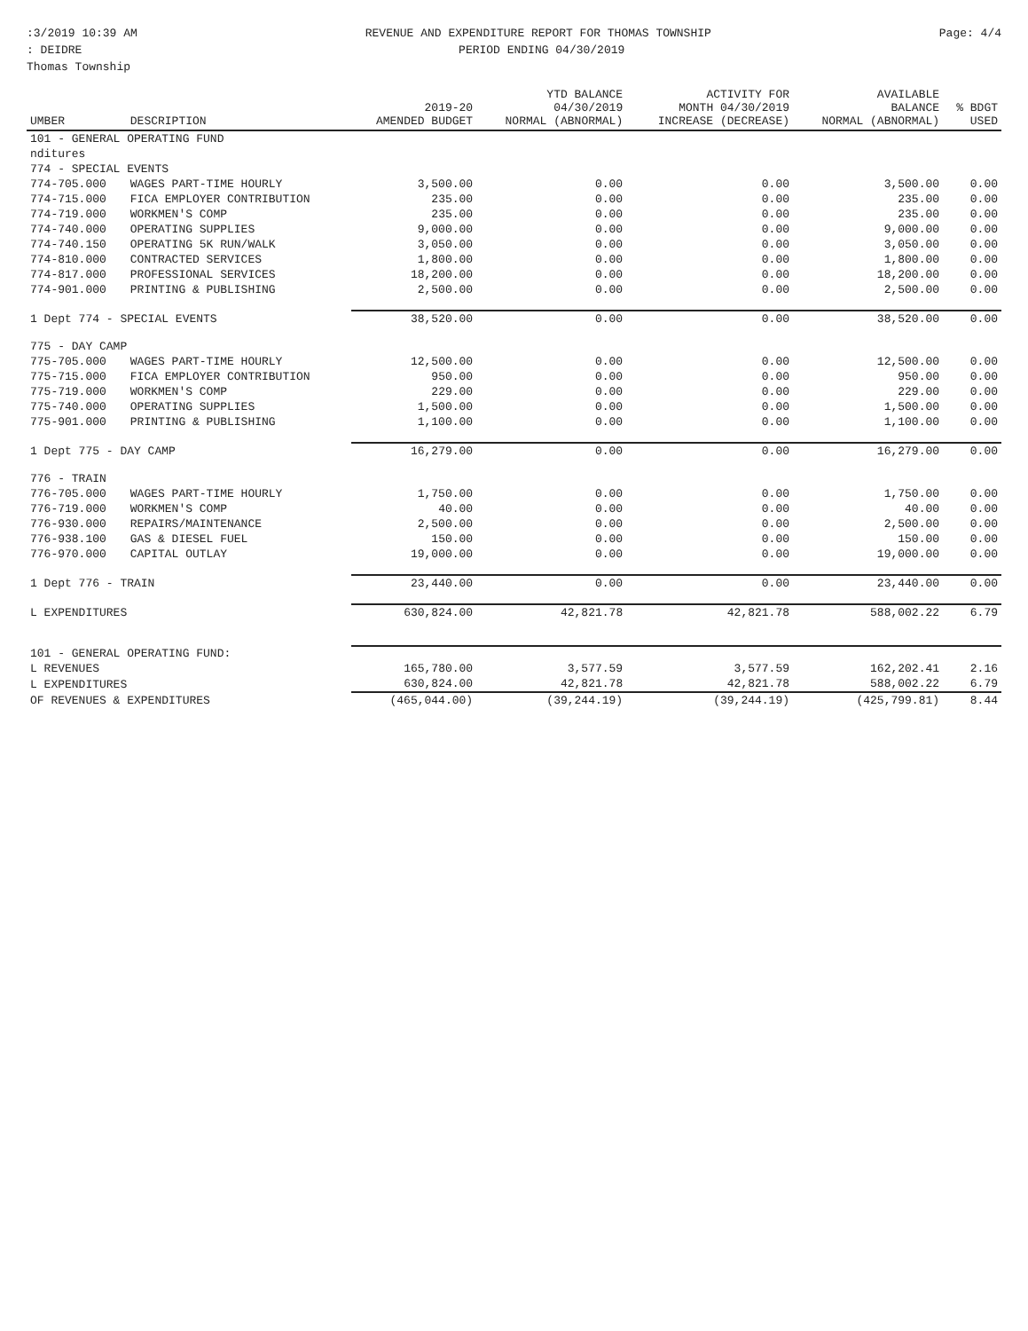:3/2019 10:39 AM REVENUE AND EXPENDITURE REPORT FOR THOMAS TOWNSHIP Page: 4/4
: DEIDRE PERIOD ENDING 04/30/2019
Thomas Township
| UMBER | DESCRIPTION | 2019-20 AMENDED BUDGET | YTD BALANCE 04/30/2019 NORMAL (ABNORMAL) | ACTIVITY FOR MONTH 04/30/2019 INCREASE (DECREASE) | AVAILABLE BALANCE NORMAL (ABNORMAL) | % BDGT USED |
| --- | --- | --- | --- | --- | --- | --- |
| 101 - GENERAL OPERATING FUND | | | | | | |
| nditures | | | | | | |
| 774 - SPECIAL EVENTS | | | | | | |
| 774-705.000 | WAGES PART-TIME HOURLY | 3,500.00 | 0.00 | 0.00 | 3,500.00 | 0.00 |
| 774-715.000 | FICA EMPLOYER CONTRIBUTION | 235.00 | 0.00 | 0.00 | 235.00 | 0.00 |
| 774-719.000 | WORKMEN'S COMP | 235.00 | 0.00 | 0.00 | 235.00 | 0.00 |
| 774-740.000 | OPERATING SUPPLIES | 9,000.00 | 0.00 | 0.00 | 9,000.00 | 0.00 |
| 774-740.150 | OPERATING 5K RUN/WALK | 3,050.00 | 0.00 | 0.00 | 3,050.00 | 0.00 |
| 774-810.000 | CONTRACTED SERVICES | 1,800.00 | 0.00 | 0.00 | 1,800.00 | 0.00 |
| 774-817.000 | PROFESSIONAL SERVICES | 18,200.00 | 0.00 | 0.00 | 18,200.00 | 0.00 |
| 774-901.000 | PRINTING & PUBLISHING | 2,500.00 | 0.00 | 0.00 | 2,500.00 | 0.00 |
| 1 Dept 774 - SPECIAL EVENTS | | 38,520.00 | 0.00 | 0.00 | 38,520.00 | 0.00 |
| 775 - DAY CAMP | | | | | | |
| 775-705.000 | WAGES PART-TIME HOURLY | 12,500.00 | 0.00 | 0.00 | 12,500.00 | 0.00 |
| 775-715.000 | FICA EMPLOYER CONTRIBUTION | 950.00 | 0.00 | 0.00 | 950.00 | 0.00 |
| 775-719.000 | WORKMEN'S COMP | 229.00 | 0.00 | 0.00 | 229.00 | 0.00 |
| 775-740.000 | OPERATING SUPPLIES | 1,500.00 | 0.00 | 0.00 | 1,500.00 | 0.00 |
| 775-901.000 | PRINTING & PUBLISHING | 1,100.00 | 0.00 | 0.00 | 1,100.00 | 0.00 |
| 1 Dept 775 - DAY CAMP | | 16,279.00 | 0.00 | 0.00 | 16,279.00 | 0.00 |
| 776 - TRAIN | | | | | | |
| 776-705.000 | WAGES PART-TIME HOURLY | 1,750.00 | 0.00 | 0.00 | 1,750.00 | 0.00 |
| 776-719.000 | WORKMEN'S COMP | 40.00 | 0.00 | 0.00 | 40.00 | 0.00 |
| 776-930.000 | REPAIRS/MAINTENANCE | 2,500.00 | 0.00 | 0.00 | 2,500.00 | 0.00 |
| 776-938.100 | GAS & DIESEL FUEL | 150.00 | 0.00 | 0.00 | 150.00 | 0.00 |
| 776-970.000 | CAPITAL OUTLAY | 19,000.00 | 0.00 | 0.00 | 19,000.00 | 0.00 |
| 1 Dept 776 - TRAIN | | 23,440.00 | 0.00 | 0.00 | 23,440.00 | 0.00 |
| L EXPENDITURES | | 630,824.00 | 42,821.78 | 42,821.78 | 588,002.22 | 6.79 |
| 101 - GENERAL OPERATING FUND: | | | | | | |
| L REVENUES | | 165,780.00 | 3,577.59 | 3,577.59 | 162,202.41 | 2.16 |
| L EXPENDITURES | | 630,824.00 | 42,821.78 | 42,821.78 | 588,002.22 | 6.79 |
| OF REVENUES & EXPENDITURES | | (465,044.00) | (39,244.19) | (39,244.19) | (425,799.81) | 8.44 |